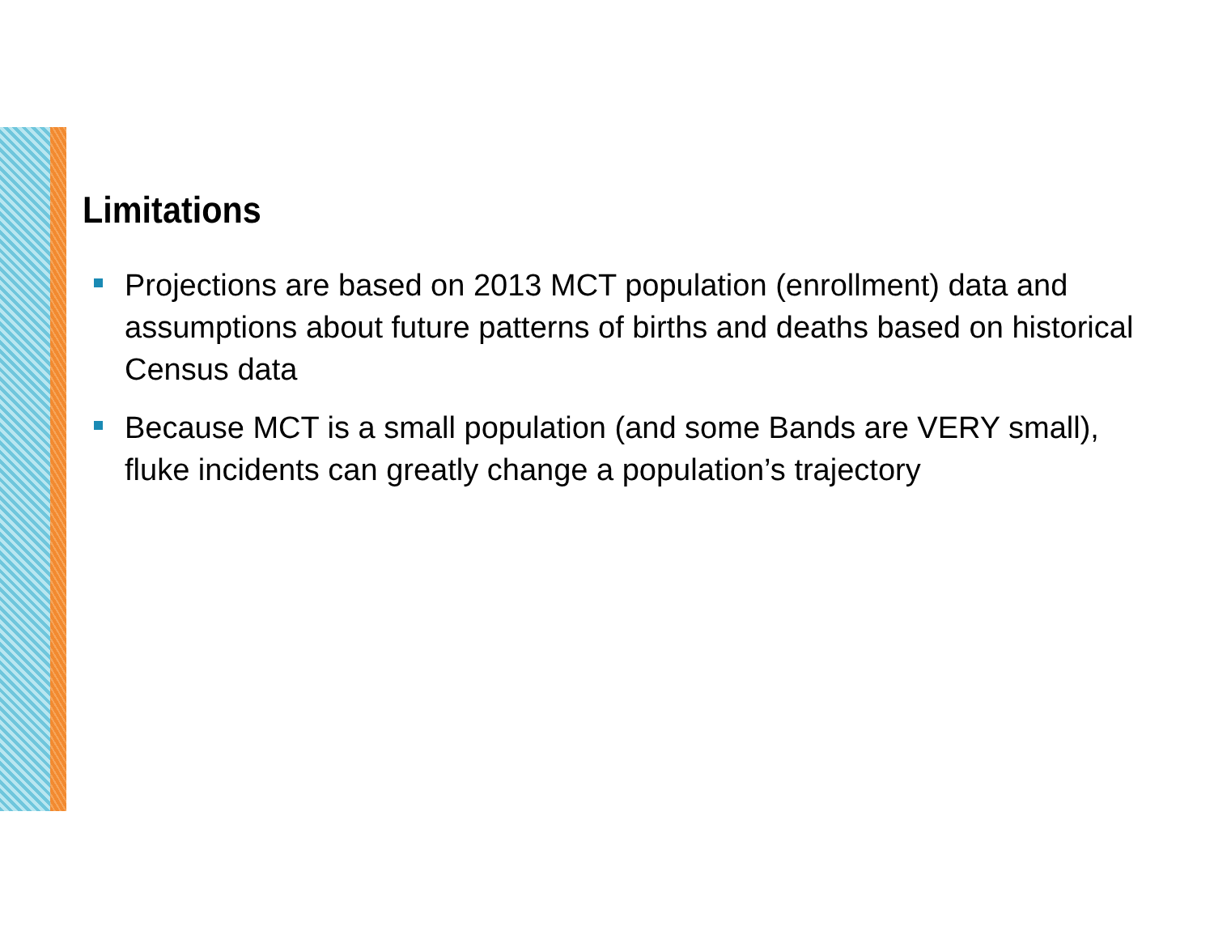Limitations
Projections are based on 2013 MCT population (enrollment) data and assumptions about future patterns of births and deaths based on historical Census data
Because MCT is a small population (and some Bands are VERY small), fluke incidents can greatly change a population’s trajectory